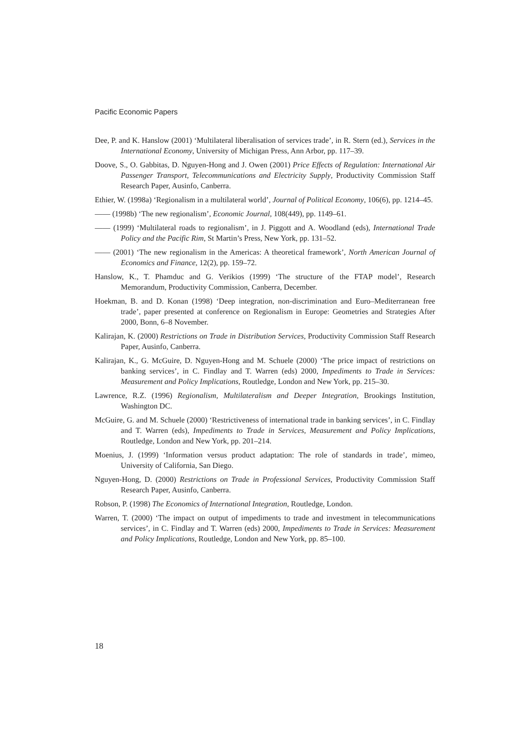Pacific Economic Papers
Dee, P. and K. Hanslow (2001) ‘Multilateral liberalisation of services trade’, in R. Stern (ed.), Services in the International Economy, University of Michigan Press, Ann Arbor, pp. 117–39.
Doove, S., O. Gabbitas, D. Nguyen-Hong and J. Owen (2001) Price Effects of Regulation: International Air Passenger Transport, Telecommunications and Electricity Supply, Productivity Commission Staff Research Paper, Ausinfo, Canberra.
Ethier, W. (1998a) ‘Regionalism in a multilateral world’, Journal of Political Economy, 106(6), pp. 1214–45.
—— (1998b) ‘The new regionalism’, Economic Journal, 108(449), pp. 1149–61.
—— (1999) ‘Multilateral roads to regionalism’, in J. Piggott and A. Woodland (eds), International Trade Policy and the Pacific Rim, St Martin’s Press, New York, pp. 131–52.
—— (2001) ‘The new regionalism in the Americas: A theoretical framework’, North American Journal of Economics and Finance, 12(2), pp. 159–72.
Hanslow, K., T. Phamduc and G. Verikios (1999) ‘The structure of the FTAP model’, Research Memorandum, Productivity Commission, Canberra, December.
Hoekman, B. and D. Konan (1998) ‘Deep integration, non-discrimination and Euro–Mediterranean free trade’, paper presented at conference on Regionalism in Europe: Geometries and Strategies After 2000, Bonn, 6–8 November.
Kalirajan, K. (2000) Restrictions on Trade in Distribution Services, Productivity Commission Staff Research Paper, Ausinfo, Canberra.
Kalirajan, K., G. McGuire, D. Nguyen-Hong and M. Schuele (2000) ‘The price impact of restrictions on banking services’, in C. Findlay and T. Warren (eds) 2000, Impediments to Trade in Services: Measurement and Policy Implications, Routledge, London and New York, pp. 215–30.
Lawrence, R.Z. (1996) Regionalism, Multilateralism and Deeper Integration, Brookings Institution, Washington DC.
McGuire, G. and M. Schuele (2000) ‘Restrictiveness of international trade in banking services’, in C. Findlay and T. Warren (eds), Impediments to Trade in Services, Measurement and Policy Implications, Routledge, London and New York, pp. 201–214.
Moenius, J. (1999) ‘Information versus product adaptation: The role of standards in trade’, mimeo, University of California, San Diego.
Nguyen-Hong, D. (2000) Restrictions on Trade in Professional Services, Productivity Commission Staff Research Paper, Ausinfo, Canberra.
Robson, P. (1998) The Economics of International Integration, Routledge, London.
Warren, T. (2000) ‘The impact on output of impediments to trade and investment in telecommunications services’, in C. Findlay and T. Warren (eds) 2000, Impediments to Trade in Services: Measurement and Policy Implications, Routledge, London and New York, pp. 85–100.
18